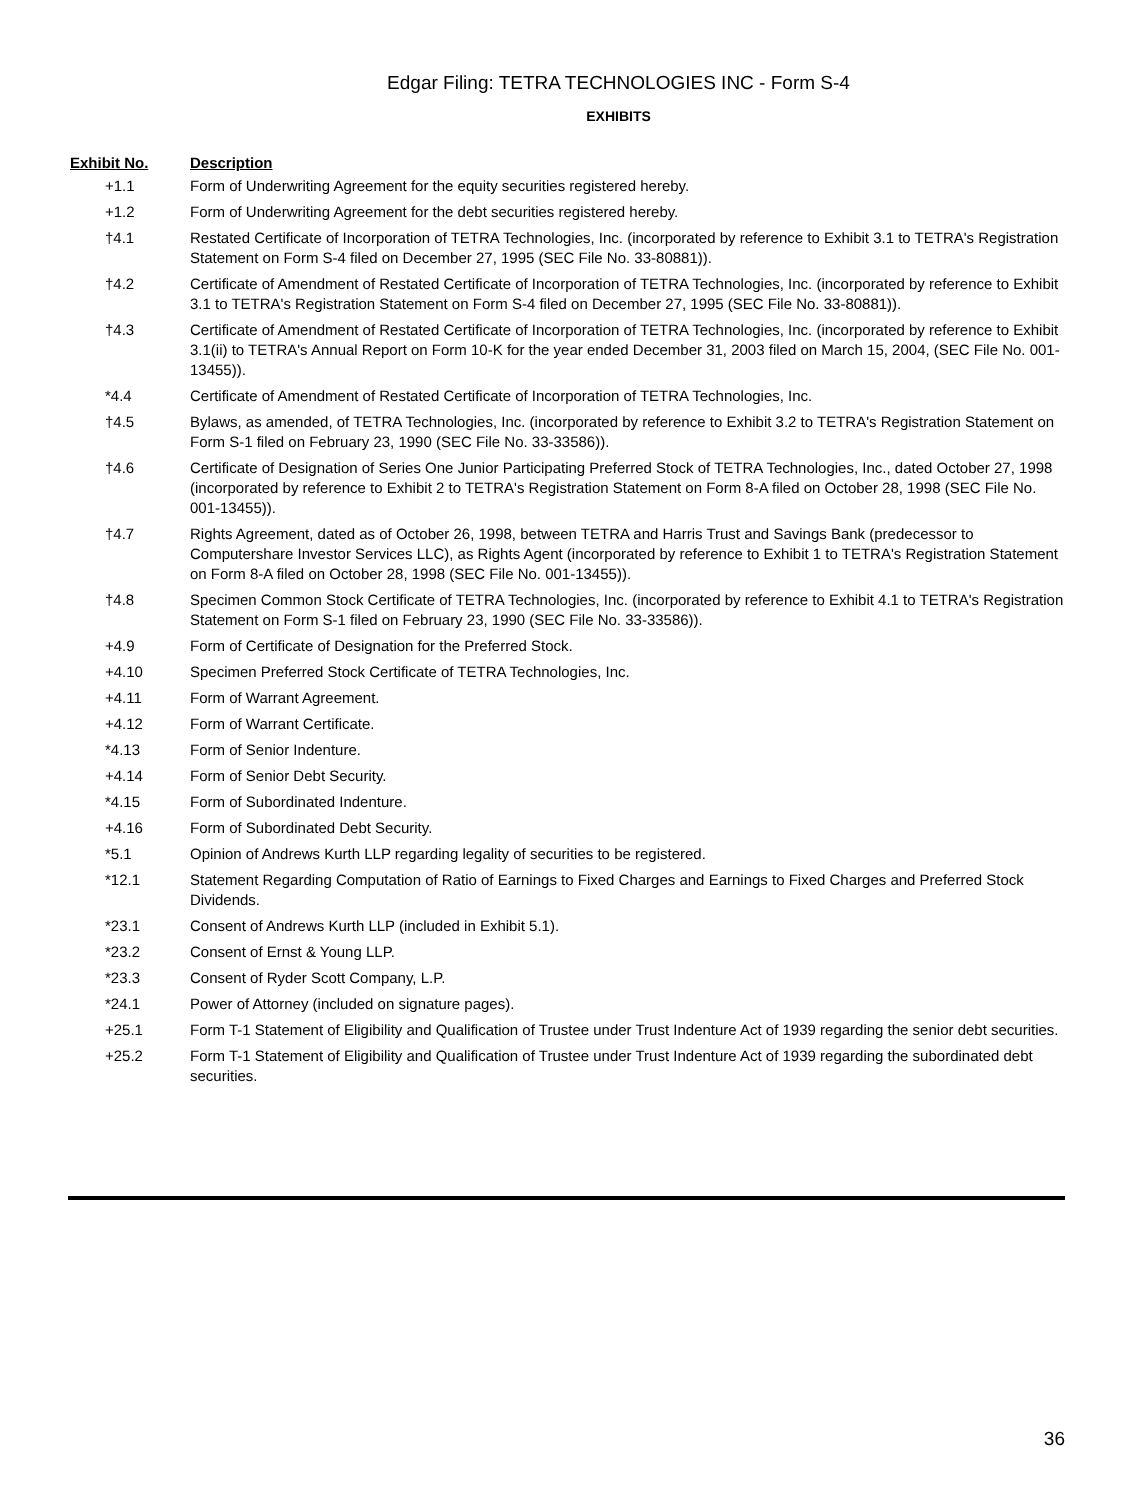Edgar Filing: TETRA TECHNOLOGIES INC - Form S-4
EXHIBITS
| Exhibit No. | Description |
| --- | --- |
| +1.1 | Form of Underwriting Agreement for the equity securities registered hereby. |
| +1.2 | Form of Underwriting Agreement for the debt securities registered hereby. |
| †4.1 | Restated Certificate of Incorporation of TETRA Technologies, Inc. (incorporated by reference to Exhibit 3.1 to TETRA's Registration Statement on Form S-4 filed on December 27, 1995 (SEC File No. 33-80881)). |
| †4.2 | Certificate of Amendment of Restated Certificate of Incorporation of TETRA Technologies, Inc. (incorporated by reference to Exhibit 3.1 to TETRA's Registration Statement on Form S-4 filed on December 27, 1995 (SEC File No. 33-80881)). |
| †4.3 | Certificate of Amendment of Restated Certificate of Incorporation of TETRA Technologies, Inc. (incorporated by reference to Exhibit 3.1(ii) to TETRA's Annual Report on Form 10-K for the year ended December 31, 2003 filed on March 15, 2004, (SEC File No. 001-13455)). |
| *4.4 | Certificate of Amendment of Restated Certificate of Incorporation of TETRA Technologies, Inc. |
| †4.5 | Bylaws, as amended, of TETRA Technologies, Inc. (incorporated by reference to Exhibit 3.2 to TETRA's Registration Statement on Form S-1 filed on February 23, 1990 (SEC File No. 33-33586)). |
| †4.6 | Certificate of Designation of Series One Junior Participating Preferred Stock of TETRA Technologies, Inc., dated October 27, 1998 (incorporated by reference to Exhibit 2 to TETRA's Registration Statement on Form 8-A filed on October 28, 1998 (SEC File No. 001-13455)). |
| †4.7 | Rights Agreement, dated as of October 26, 1998, between TETRA and Harris Trust and Savings Bank (predecessor to Computershare Investor Services LLC), as Rights Agent (incorporated by reference to Exhibit 1 to TETRA's Registration Statement on Form 8-A filed on October 28, 1998 (SEC File No. 001-13455)). |
| †4.8 | Specimen Common Stock Certificate of TETRA Technologies, Inc. (incorporated by reference to Exhibit 4.1 to TETRA's Registration Statement on Form S-1 filed on February 23, 1990 (SEC File No. 33-33586)). |
| +4.9 | Form of Certificate of Designation for the Preferred Stock. |
| +4.10 | Specimen Preferred Stock Certificate of TETRA Technologies, Inc. |
| +4.11 | Form of Warrant Agreement. |
| +4.12 | Form of Warrant Certificate. |
| *4.13 | Form of Senior Indenture. |
| +4.14 | Form of Senior Debt Security. |
| *4.15 | Form of Subordinated Indenture. |
| +4.16 | Form of Subordinated Debt Security. |
| *5.1 | Opinion of Andrews Kurth LLP regarding legality of securities to be registered. |
| *12.1 | Statement Regarding Computation of Ratio of Earnings to Fixed Charges and Earnings to Fixed Charges and Preferred Stock Dividends. |
| *23.1 | Consent of Andrews Kurth LLP (included in Exhibit 5.1). |
| *23.2 | Consent of Ernst & Young LLP. |
| *23.3 | Consent of Ryder Scott Company, L.P. |
| *24.1 | Power of Attorney (included on signature pages). |
| +25.1 | Form T-1 Statement of Eligibility and Qualification of Trustee under Trust Indenture Act of 1939 regarding the senior debt securities. |
| +25.2 | Form T-1 Statement of Eligibility and Qualification of Trustee under Trust Indenture Act of 1939 regarding the subordinated debt securities. |
36